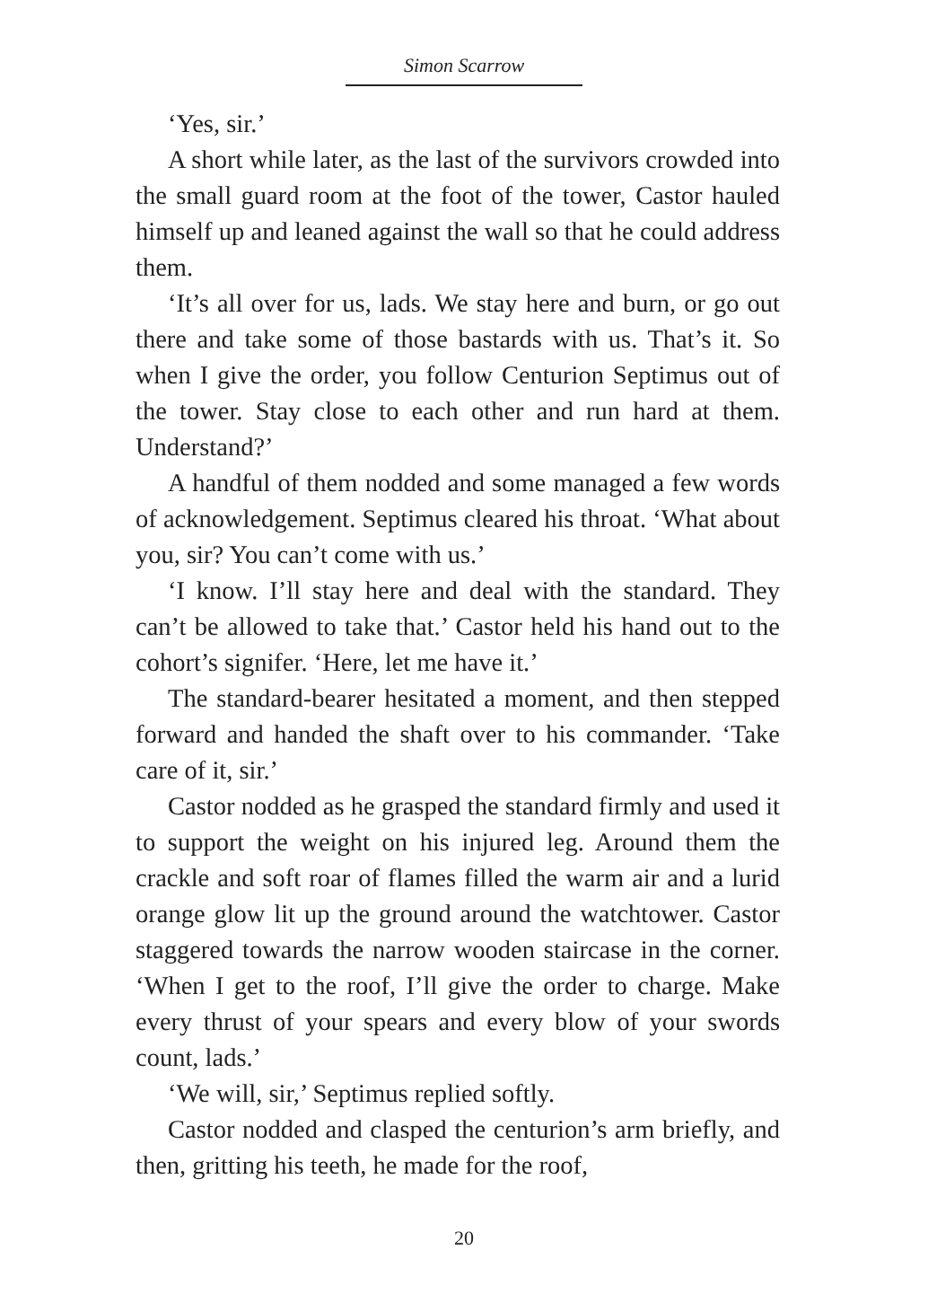Simon Scarrow
‘Yes, sir.’
A short while later, as the last of the survivors crowded into the small guard room at the foot of the tower, Castor hauled himself up and leaned against the wall so that he could address them.
‘It’s all over for us, lads. We stay here and burn, or go out there and take some of those bastards with us. That’s it. So when I give the order, you follow Centurion Septimus out of the tower. Stay close to each other and run hard at them. Understand?’
A handful of them nodded and some managed a few words of acknowledgement. Septimus cleared his throat. ‘What about you, sir? You can’t come with us.’
‘I know. I’ll stay here and deal with the standard. They can’t be allowed to take that.’ Castor held his hand out to the cohort’s signifer. ‘Here, let me have it.’
The standard-bearer hesitated a moment, and then stepped forward and handed the shaft over to his commander. ‘Take care of it, sir.’
Castor nodded as he grasped the standard firmly and used it to support the weight on his injured leg. Around them the crackle and soft roar of flames filled the warm air and a lurid orange glow lit up the ground around the watchtower. Castor staggered towards the narrow wooden staircase in the corner. ‘When I get to the roof, I’ll give the order to charge. Make every thrust of your spears and every blow of your swords count, lads.’
‘We will, sir,’ Septimus replied softly.
Castor nodded and clasped the centurion’s arm briefly, and then, gritting his teeth, he made for the roof,
20